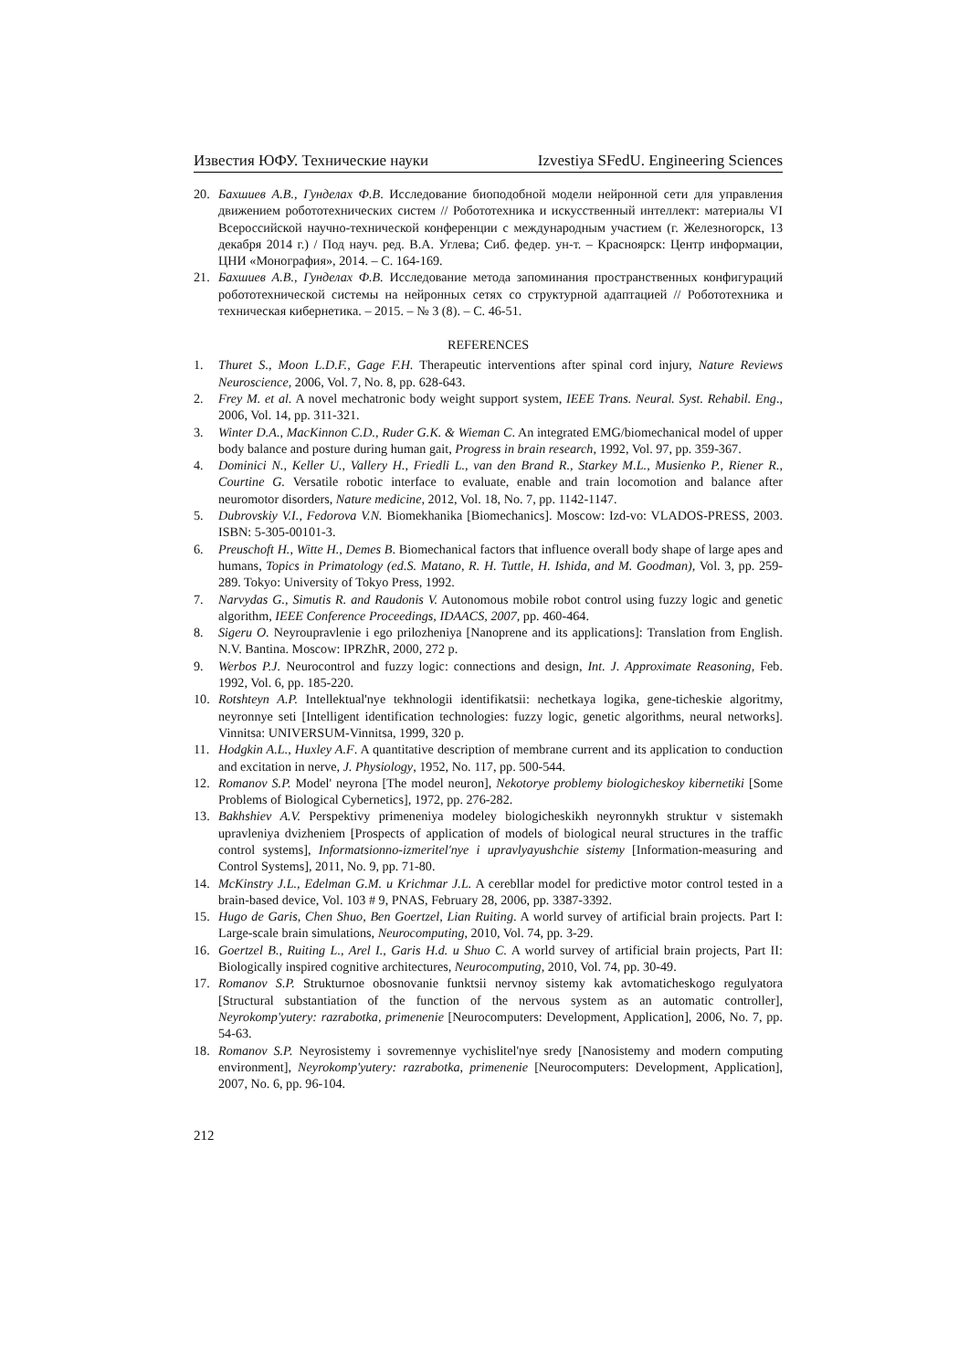Известия ЮФУ. Технические науки Izvestiya SFedU. Engineering Sciences
20. Бахшиев А.В., Гунделах Ф.В. Исследование биоподобной модели нейронной сети для управления движением робототехнических систем // Робототехника и искусственный интеллект: материалы VI Всероссийской научно-технической конференции с международным участием (г. Железногорск, 13 декабря 2014 г.) / Под науч. ред. В.А. Углева; Сиб. федер. ун-т. – Красноярск: Центр информации, ЦНИ «Монография», 2014. – С. 164-169.
21. Бахшиев А.В., Гунделах Ф.В. Исследование метода запоминания пространственных конфигураций робототехнической системы на нейронных сетях со структурной адаптацией // Робототехника и техническая кибернетика. – 2015. – № 3 (8). – С. 46-51.
REFERENCES
1. Thuret S., Moon L.D.F., Gage F.H. Therapeutic interventions after spinal cord injury, Nature Reviews Neuroscience, 2006, Vol. 7, No. 8, pp. 628-643.
2. Frey M. et al. A novel mechatronic body weight support system, IEEE Trans. Neural. Syst. Rehabil. Eng., 2006, Vol. 14, pp. 311-321.
3. Winter D.A., MacKinnon C.D., Ruder G.K. & Wieman C. An integrated EMG/biomechanical model of upper body balance and posture during human gait, Progress in brain research, 1992, Vol. 97, pp. 359-367.
4. Dominici N., Keller U., Vallery H., Friedli L., van den Brand R., Starkey M.L., Musienko P., Riener R., Courtine G. Versatile robotic interface to evaluate, enable and train locomotion and balance after neuromotor disorders, Nature medicine, 2012, Vol. 18, No. 7, pp. 1142-1147.
5. Dubrovskiy V.I., Fedorova V.N. Biomekhanika [Biomechanics]. Moscow: Izd-vo: VLADOS-PRESS, 2003. ISBN: 5-305-00101-3.
6. Preuschoft H., Witte H., Demes B. Biomechanical factors that influence overall body shape of large apes and humans, Topics in Primatology (ed.S. Matano, R. H. Tuttle, H. Ishida, and M. Goodman), Vol. 3, pp. 259-289. Tokyo: University of Tokyo Press, 1992.
7. Narvydas G., Simutis R. and Raudonis V. Autonomous mobile robot control using fuzzy logic and genetic algorithm, IEEE Conference Proceedings, IDAACS, 2007, pp. 460-464.
8. Sigeru O. Neyroupravlenie i ego prilozheniya [Nanoprene and its applications]: Translation from English. N.V. Bantina. Moscow: IPRZhR, 2000, 272 p.
9. Werbos P.J. Neurocontrol and fuzzy logic: connections and design, Int. J. Approximate Reasoning, Feb. 1992, Vol. 6, pp. 185-220.
10. Rotshteyn A.P. Intellektual'nye tekhnologii identifikatsii: nechetkaya logika, gene-ticheskie algoritmy, neyronnye seti [Intelligent identification technologies: fuzzy logic, genetic algorithms, neural networks]. Vinnitsa: UNIVERSUM-Vinnitsa, 1999, 320 p.
11. Hodgkin A.L., Huxley A.F. A quantitative description of membrane current and its application to conduction and excitation in nerve, J. Physiology, 1952, No. 117, pp. 500-544.
12. Romanov S.P. Model' neyrona [The model neuron], Nekotorye problemy biologicheskoy kibernetiki [Some Problems of Biological Cybernetics], 1972, pp. 276-282.
13. Bakhshiev A.V. Perspektivy primeneniya modeley biologicheskikh neyronnykh struktur v sistemakh upravleniya dvizheniem [Prospects of application of models of biological neural structures in the traffic control systems], Informatsionno-izmeritel'nye i upravlyayushchie sistemy [Information-measuring and Control Systems], 2011, No. 9, pp. 71-80.
14. McKinstry J.L., Edelman G.M. u Krichmar J.L. A cerebllar model for predictive motor control tested in a brain-based device, Vol. 103 # 9, PNAS, February 28, 2006, pp. 3387-3392.
15. Hugo de Garis, Chen Shuo, Ben Goertzel, Lian Ruiting. A world survey of artificial brain projects. Part I: Large-scale brain simulations, Neurocomputing, 2010, Vol. 74, pp. 3-29.
16. Goertzel B., Ruiting L., Arel I., Garis H.d. u Shuo C. A world survey of artificial brain projects, Part II: Biologically inspired cognitive architectures, Neurocomputing, 2010, Vol. 74, pp. 30-49.
17. Romanov S.P. Strukturnoe obosnovanie funktsii nervnoy sistemy kak avtomaticheskogo regulyatora [Structural substantiation of the function of the nervous system as an automatic controller], Neyrokomp'yutery: razrabotka, primenenie [Neurocomputers: Development, Application], 2006, No. 7, pp. 54-63.
18. Romanov S.P. Neyrosistemy i sovremennye vychislitel'nye sredy [Nanosistemy and modern computing environment], Neyrokomp'yutery: razrabotka, primenenie [Neurocomputers: Development, Application], 2007, No. 6, pp. 96-104.
212